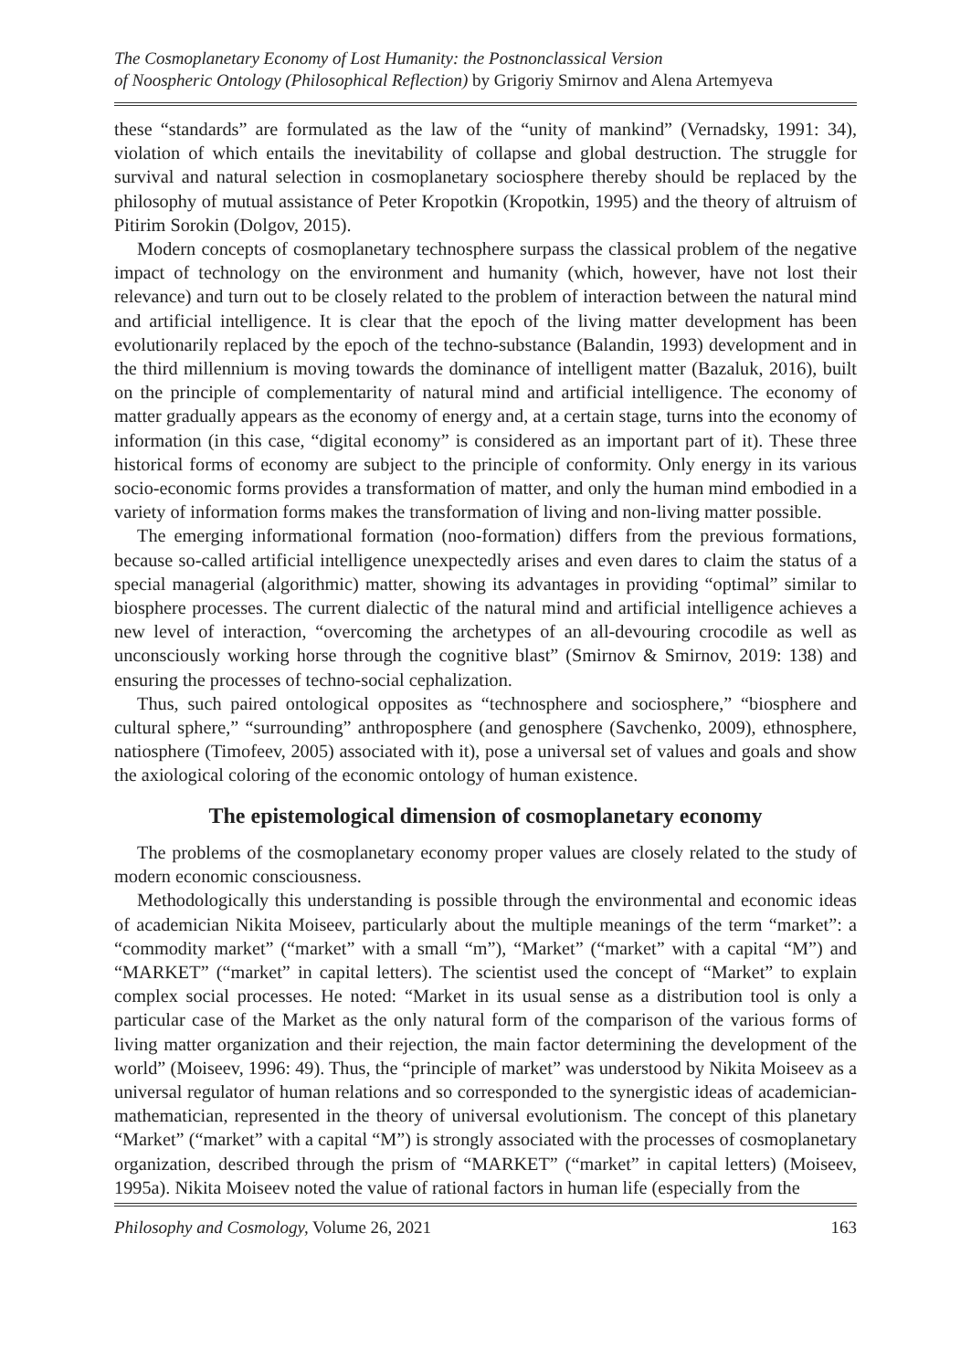The Cosmoplanetary Economy of Lost Humanity: the Postnonclassical Version
of Noospheric Ontology (Philosophical Reflection) by Grigoriy Smirnov and Alena Artemyeva
these “standards” are formulated as the law of the “unity of mankind” (Vernadsky, 1991: 34), violation of which entails the inevitability of collapse and global destruction. The struggle for survival and natural selection in cosmoplanetary sociosphere thereby should be replaced by the philosophy of mutual assistance of Peter Kropotkin (Kropotkin, 1995) and the theory of altruism of Pitirim Sorokin (Dolgov, 2015).
Modern concepts of cosmoplanetary technosphere surpass the classical problem of the negative impact of technology on the environment and humanity (which, however, have not lost their relevance) and turn out to be closely related to the problem of interaction between the natural mind and artificial intelligence. It is clear that the epoch of the living matter development has been evolutionarily replaced by the epoch of the techno-substance (Balandin, 1993) development and in the third millennium is moving towards the dominance of intelligent matter (Bazaluk, 2016), built on the principle of complementarity of natural mind and artificial intelligence. The economy of matter gradually appears as the economy of energy and, at a certain stage, turns into the economy of information (in this case, “digital economy” is considered as an important part of it). These three historical forms of economy are subject to the principle of conformity. Only energy in its various socio-economic forms provides a transformation of matter, and only the human mind embodied in a variety of information forms makes the transformation of living and non-living matter possible.
The emerging informational formation (noo-formation) differs from the previous formations, because so-called artificial intelligence unexpectedly arises and even dares to claim the status of a special managerial (algorithmic) matter, showing its advantages in providing “optimal” similar to biosphere processes. The current dialectic of the natural mind and artificial intelligence achieves a new level of interaction, “overcoming the archetypes of an all-devouring crocodile as well as unconsciously working horse through the cognitive blast” (Smirnov & Smirnov, 2019: 138) and ensuring the processes of techno-social cephalization.
Thus, such paired ontological opposites as “technosphere and sociosphere,” “biosphere and cultural sphere,” “surrounding” anthroposphere (and genosphere (Savchenko, 2009), ethnosphere, natiosphere (Timofeev, 2005) associated with it), pose a universal set of values and goals and show the axiological coloring of the economic ontology of human existence.
The epistemological dimension of cosmoplanetary economy
The problems of the cosmoplanetary economy proper values are closely related to the study of modern economic consciousness.
Methodologically this understanding is possible through the environmental and economic ideas of academician Nikita Moiseev, particularly about the multiple meanings of the term “market”: a “commodity market” (“market” with a small “m”), “Market” (“market” with a capital “M”) and “MARKET” (“market” in capital letters). The scientist used the concept of “Market” to explain complex social processes. He noted: “Market in its usual sense as a distribution tool is only a particular case of the Market as the only natural form of the comparison of the various forms of living matter organization and their rejection, the main factor determining the development of the world” (Moiseev, 1996: 49). Thus, the “principle of market” was understood by Nikita Moiseev as a universal regulator of human relations and so corresponded to the synergistic ideas of academician-mathematician, represented in the theory of universal evolutionism. The concept of this planetary “Market” (“market” with a capital “M”) is strongly associated with the processes of cosmoplanetary organization, described through the prism of “MARKET” (“market” in capital letters) (Moiseev, 1995a). Nikita Moiseev noted the value of rational factors in human life (especially from the
Philosophy and Cosmology, Volume 26, 2021 163